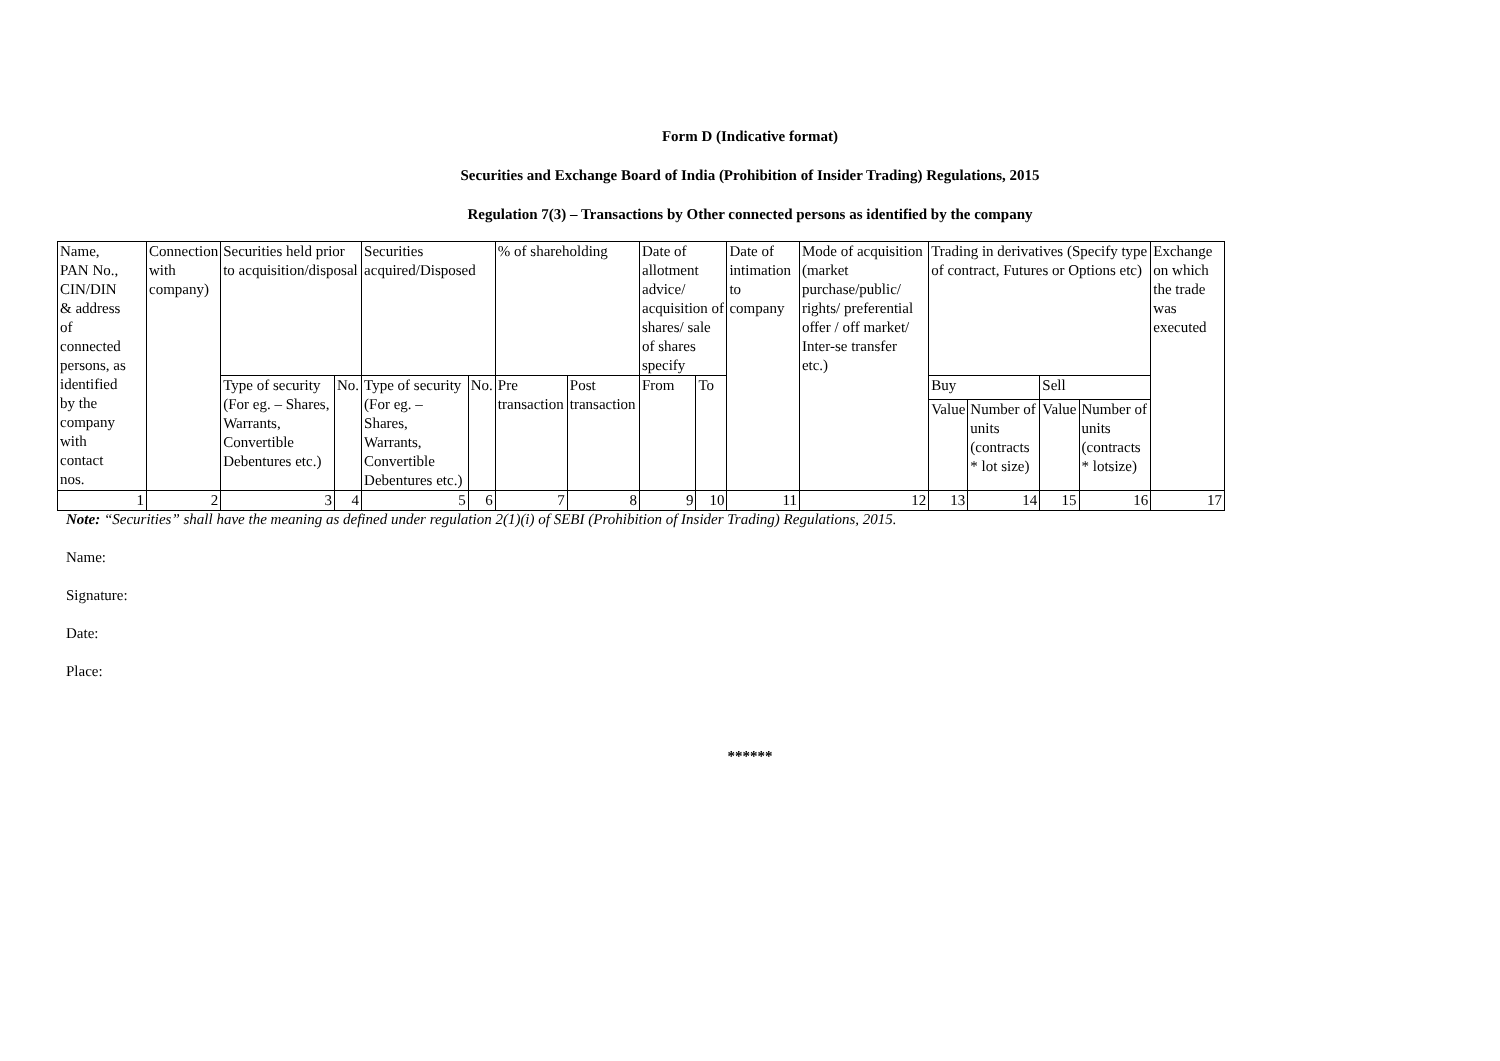Form D (Indicative format)
Securities and Exchange Board of India (Prohibition of Insider Trading) Regulations, 2015
Regulation 7(3) – Transactions by Other connected persons as identified by the company
| Name, PAN No., CIN/DIN & address of connected persons, as identified by the company with contact nos. | Connection with company) | Securities held prior to acquisition/disposal | | Securities acquired/Disposed | | % of shareholding | | Date of allotment advice/ acquisition of shares/ sale of shares specify | | Date of intimation to company | Mode of acquisition (market purchase/public/ rights/ preferential offer / off market/ Inter-se transfer etc.) | Trading in derivatives (Specify type of contract, Futures or Options etc) | | | | Exchange on which the trade was executed |
| | | Type of security (For eg. – Shares, Warrants, Convertible Debentures etc.) | No. | Type of security (For eg. – Shares, Warrants, Convertible Debentures etc.) | No. | Pre transaction | Post transaction | From | To | | | Buy | | Sell | | |
| | | | | | | | | | | | | Value | Number of units (contracts * lot size) | Value | Number of units (contracts * lotsize) | |
| 1 | 2 | 3 | 4 | 5 | 6 | 7 | 8 | 9 | 10 | 11 | 12 | 13 | 14 | 15 | 16 | 17 |
Note: “Securities” shall have the meaning as defined under regulation 2(1)(i) of SEBI (Prohibition of Insider Trading) Regulations, 2015.
Name:
Signature:
Date:
Place:
******